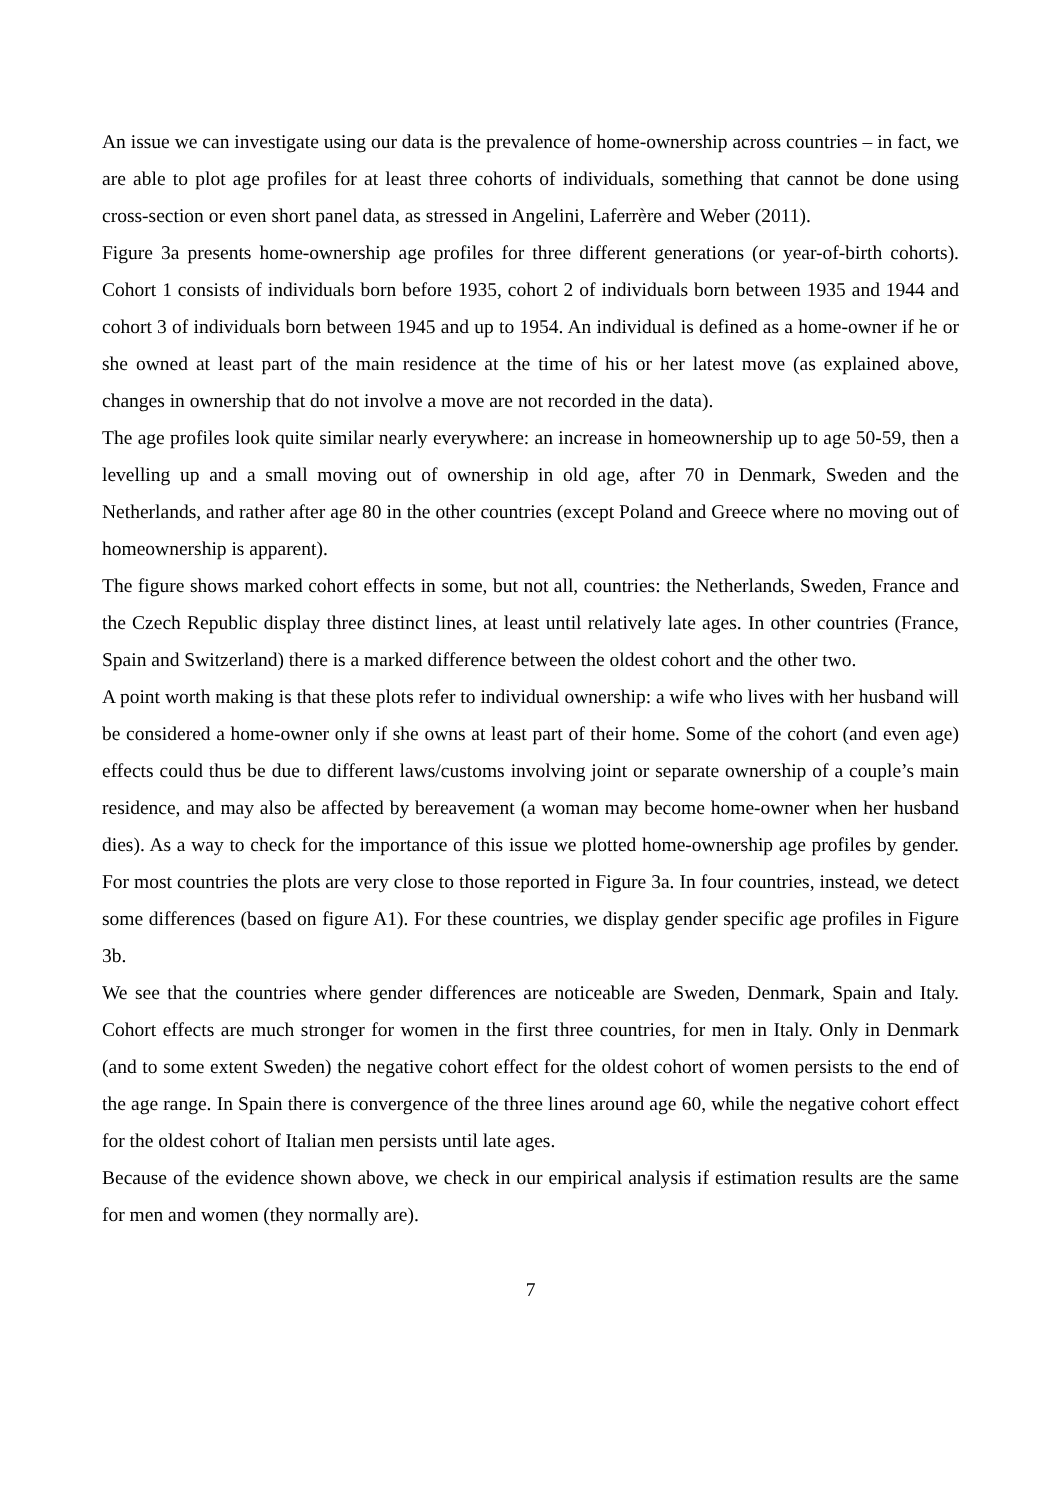An issue we can investigate using our data is the prevalence of home-ownership across countries – in fact, we are able to plot age profiles for at least three cohorts of individuals, something that cannot be done using cross-section or even short panel data, as stressed in Angelini, Laferrère and Weber (2011).
Figure 3a presents home-ownership age profiles for three different generations (or year-of-birth cohorts). Cohort 1 consists of individuals born before 1935, cohort 2 of individuals born between 1935 and 1944 and cohort 3 of individuals born between 1945 and up to 1954. An individual is defined as a home-owner if he or she owned at least part of the main residence at the time of his or her latest move (as explained above, changes in ownership that do not involve a move are not recorded in the data).
The age profiles look quite similar nearly everywhere: an increase in homeownership up to age 50-59, then a levelling up and a small moving out of ownership in old age, after 70 in Denmark, Sweden and the Netherlands, and rather after age 80 in the other countries (except Poland and Greece where no moving out of homeownership is apparent).
The figure shows marked cohort effects in some, but not all, countries: the Netherlands, Sweden, France and the Czech Republic display three distinct lines, at least until relatively late ages. In other countries (France, Spain and Switzerland) there is a marked difference between the oldest cohort and the other two.
A point worth making is that these plots refer to individual ownership: a wife who lives with her husband will be considered a home-owner only if she owns at least part of their home. Some of the cohort (and even age) effects could thus be due to different laws/customs involving joint or separate ownership of a couple’s main residence, and may also be affected by bereavement (a woman may become home-owner when her husband dies). As a way to check for the importance of this issue we plotted home-ownership age profiles by gender. For most countries the plots are very close to those reported in Figure 3a. In four countries, instead, we detect some differences (based on figure A1). For these countries, we display gender specific age profiles in Figure 3b.
We see that the countries where gender differences are noticeable are Sweden, Denmark, Spain and Italy. Cohort effects are much stronger for women in the first three countries, for men in Italy. Only in Denmark (and to some extent Sweden) the negative cohort effect for the oldest cohort of women persists to the end of the age range. In Spain there is convergence of the three lines around age 60, while the negative cohort effect for the oldest cohort of Italian men persists until late ages.
Because of the evidence shown above, we check in our empirical analysis if estimation results are the same for men and women (they normally are).
7